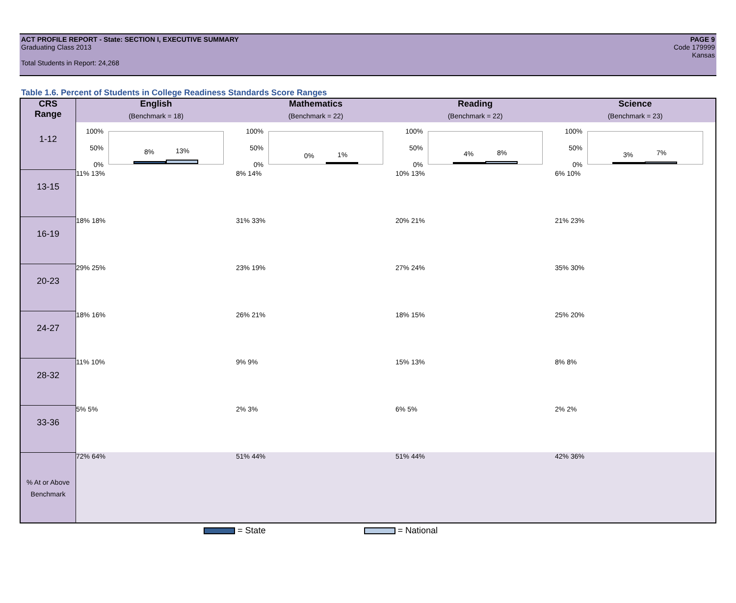ACT PROFILE REPORT - State: SECTION I, EXECUTIVE SUMMARY PAGE 9
Graduating Class 2013 Code 179999
Kansas
Total Students in Report: 24,268
Table 1.6. Percent of Students in College Readiness Standards Score Ranges
| CRS Range | English (Benchmark = 18) | Mathematics (Benchmark = 22) | Reading (Benchmark = 22) | Science (Benchmark = 23) |
| --- | --- | --- | --- | --- |
| 1-12 | 100% 50% 0% 8% 13% | 100% 50% 0% 0% 1% | 100% 50% 0% 4% 8% | 100% 50% 0% 3% 7% |
| 13-15 | 11% 13% | 8% 14% | 10% 13% | 6% 10% |
| 16-19 | 18% 18% | 31% 33% | 20% 21% | 21% 23% |
| 20-23 | 29% 25% | 23% 19% | 27% 24% | 35% 30% |
| 24-27 | 18% 16% | 26% 21% | 18% 15% | 25% 20% |
| 28-32 | 11% 10% | 9% 9% | 15% 13% | 8% 8% |
| 33-36 | 5% 5% | 2% 3% | 6% 5% | 2% 2% |
| % At or Above Benchmark | 72% 64% | 51% 44% | 51% 44% | 42% 36% |
= State = National